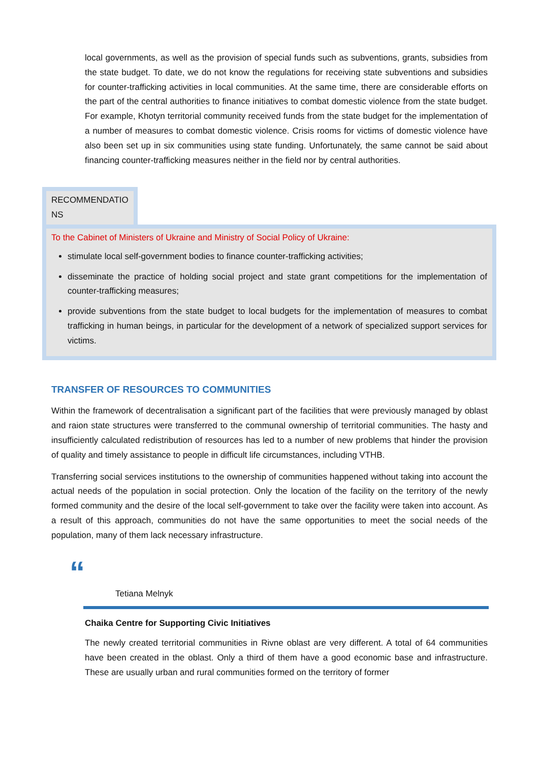local governments, as well as the provision of special funds such as subventions, grants, subsidies from the state budget. To date, we do not know the regulations for receiving state subventions and subsidies for counter-trafficking activities in local communities. At the same time, there are considerable efforts on the part of the central authorities to finance initiatives to combat domestic violence from the state budget. For example, Khotyn territorial community received funds from the state budget for the implementation of a number of measures to combat domestic violence. Crisis rooms for victims of domestic violence have also been set up in six communities using state funding. Unfortunately, the same cannot be said about financing counter-trafficking measures neither in the field nor by central authorities.
RECOMMENDATIO NS
To the Cabinet of Ministers of Ukraine and Ministry of Social Policy of Ukraine:
stimulate local self-government bodies to finance counter-trafficking activities;
disseminate the practice of holding social project and state grant competitions for the implementation of counter-trafficking measures;
provide subventions from the state budget to local budgets for the implementation of measures to combat trafficking in human beings, in particular for the development of a network of specialized support services for victims.
TRANSFER OF RESOURCES TO COMMUNITIES
Within the framework of decentralisation a significant part of the facilities that were previously managed by oblast and raion state structures were transferred to the communal ownership of territorial communities. The hasty and insufficiently calculated redistribution of resources has led to a number of new problems that hinder the provision of quality and timely assistance to people in difficult life circumstances, including VTHB.
Transferring social services institutions to the ownership of communities happened without taking into account the actual needs of the population in social protection. Only the location of the facility on the territory of the newly formed community and the desire of the local self-government to take over the facility were taken into account. As a result of this approach, communities do not have the same opportunities to meet the social needs of the population, many of them lack necessary infrastructure.
“
Tetiana Melnyk
Chaika Centre for Supporting Civic Initiatives
The newly created territorial communities in Rivne oblast are very different. A total of 64 communities have been created in the oblast. Only a third of them have a good economic base and infrastructure. These are usually urban and rural communities formed on the territory of former